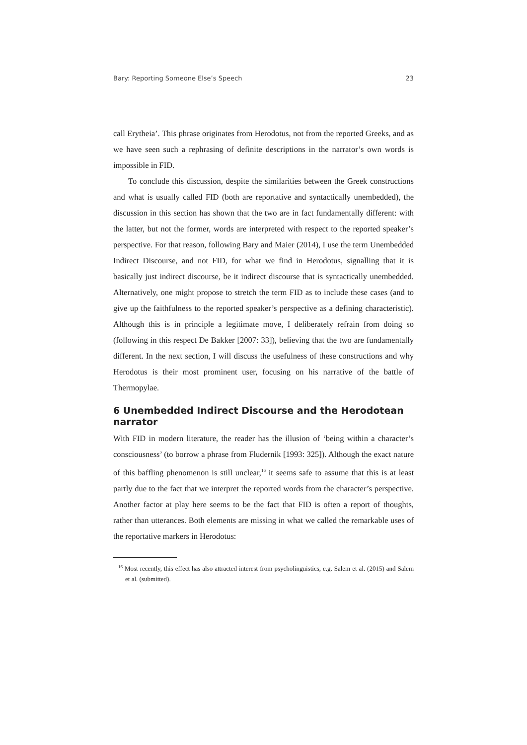Bary: Reporting Someone Else’s Speech 23
call Erytheia’. This phrase originates from Herodotus, not from the reported Greeks, and as we have seen such a rephrasing of definite descriptions in the narrator’s own words is impossible in FID.
To conclude this discussion, despite the similarities between the Greek constructions and what is usually called FID (both are reportative and syntactically unembedded), the discussion in this section has shown that the two are in fact fundamentally different: with the latter, but not the former, words are interpreted with respect to the reported speaker’s perspective. For that reason, following Bary and Maier (2014), I use the term Unembedded Indirect Discourse, and not FID, for what we find in Herodotus, signalling that it is basically just indirect discourse, be it indirect discourse that is syntactically unembedded. Alternatively, one might propose to stretch the term FID as to include these cases (and to give up the faithfulness to the reported speaker’s perspective as a defining characteristic). Although this is in principle a legitimate move, I deliberately refrain from doing so (following in this respect De Bakker [2007: 33]), believing that the two are fundamentally different. In the next section, I will discuss the usefulness of these constructions and why Herodotus is their most prominent user, focusing on his narrative of the battle of Thermopylae.
6 Unembedded Indirect Discourse and the Herodotean narrator
With FID in modern literature, the reader has the illusion of ‘being within a character’s consciousness’ (to borrow a phrase from Fludernik [1993: 325]). Although the exact nature of this baffling phenomenon is still unclear,<sup>16</sup> it seems safe to assume that this is at least partly due to the fact that we interpret the reported words from the character’s perspective. Another factor at play here seems to be the fact that FID is often a report of thoughts, rather than utterances. Both elements are missing in what we called the remarkable uses of the reportative markers in Herodotus:
<sup>16</sup> Most recently, this effect has also attracted interest from psycholinguistics, e.g. Salem et al. (2015) and Salem et al. (submitted).